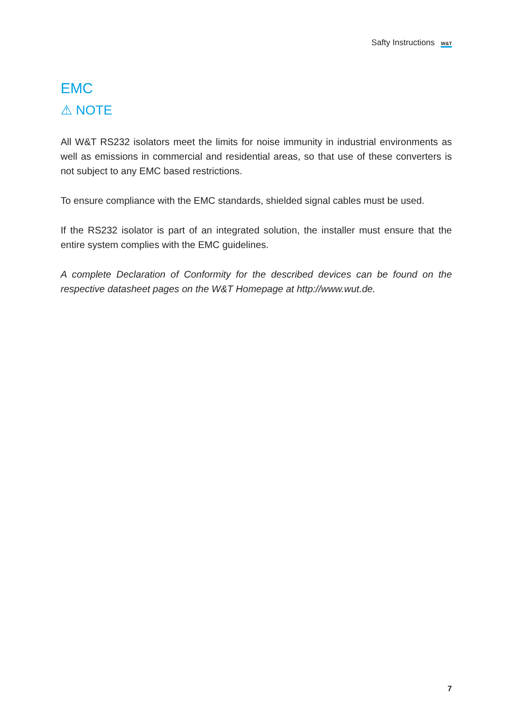Safty Instructions W&T
EMC
⚠ NOTE
All W&T RS232 isolators meet the limits for noise immunity in industrial environ­ments as well as emissions in commercial and residential areas, so that use of the­se converters is not subject to any EMC based restrictions.
To ensure compliance with the EMC standards, shielded signal cables must be used.
If the RS232 isolator is part of an integrated solution, the installer must ensure that the entire system complies with the EMC guidelines.
A complete Declaration of Conformity for the described devices can be found on the respective datasheet pages on the W&T Homepage at http://www.wut.de.
7